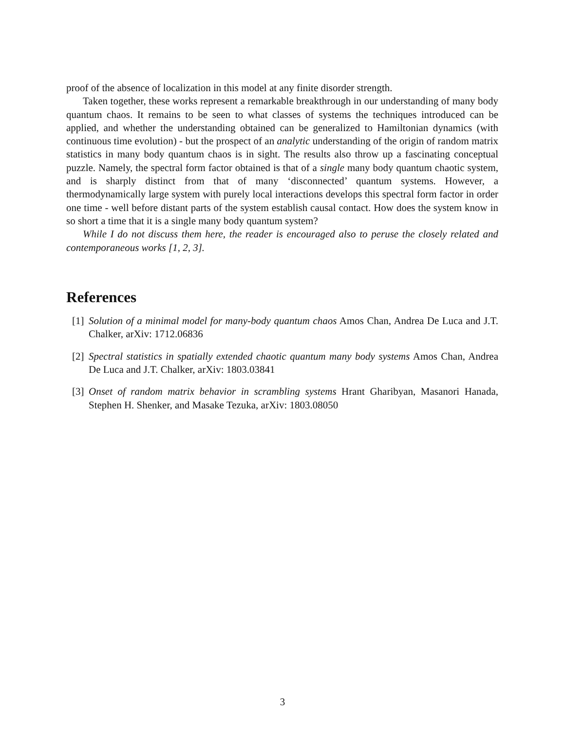proof of the absence of localization in this model at any finite disorder strength.
Taken together, these works represent a remarkable breakthrough in our understanding of many body quantum chaos. It remains to be seen to what classes of systems the techniques introduced can be applied, and whether the understanding obtained can be generalized to Hamiltonian dynamics (with continuous time evolution) - but the prospect of an analytic understanding of the origin of random matrix statistics in many body quantum chaos is in sight. The results also throw up a fascinating conceptual puzzle. Namely, the spectral form factor obtained is that of a single many body quantum chaotic system, and is sharply distinct from that of many ‘disconnected’ quantum systems. However, a thermodynamically large system with purely local interactions develops this spectral form factor in order one time - well before distant parts of the system establish causal contact. How does the system know in so short a time that it is a single many body quantum system?
While I do not discuss them here, the reader is encouraged also to peruse the closely related and contemporaneous works [1, 2, 3].
References
[1] Solution of a minimal model for many-body quantum chaos Amos Chan, Andrea De Luca and J.T. Chalker, arXiv: 1712.06836
[2] Spectral statistics in spatially extended chaotic quantum many body systems Amos Chan, Andrea De Luca and J.T. Chalker, arXiv: 1803.03841
[3] Onset of random matrix behavior in scrambling systems Hrant Gharibyan, Masanori Hanada, Stephen H. Shenker, and Masake Tezuka, arXiv: 1803.08050
3